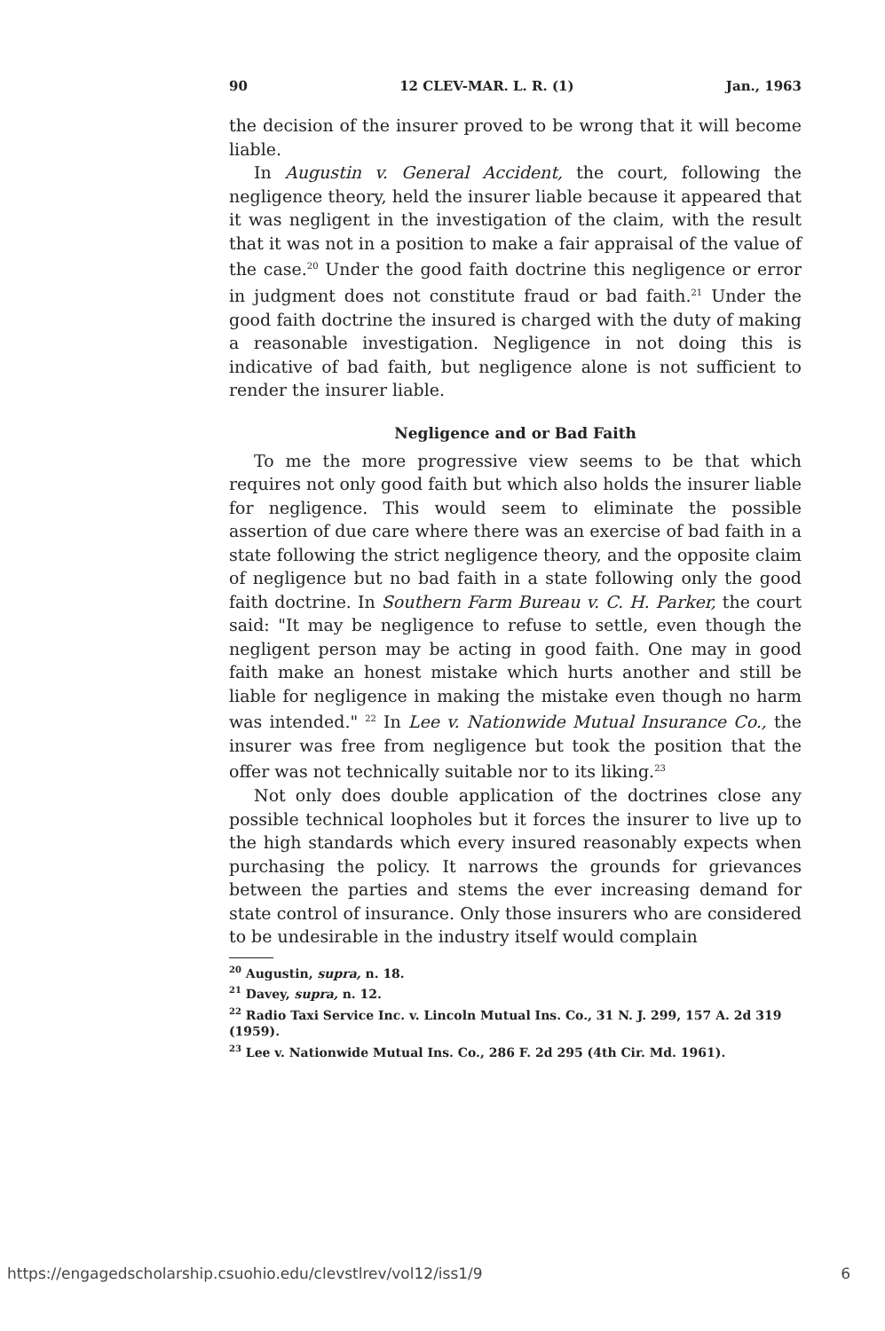90 12 CLEV-MAR. L. R. (1) Jan., 1963
the decision of the insurer proved to be wrong that it will become liable.
In Augustin v. General Accident, the court, following the negligence theory, held the insurer liable because it appeared that it was negligent in the investigation of the claim, with the result that it was not in a position to make a fair appraisal of the value of the case.<sup>20</sup> Under the good faith doctrine this negligence or error in judgment does not constitute fraud or bad faith.<sup>21</sup> Under the good faith doctrine the insured is charged with the duty of making a reasonable investigation. Negligence in not doing this is indicative of bad faith, but negligence alone is not sufficient to render the insurer liable.
Negligence and or Bad Faith
To me the more progressive view seems to be that which requires not only good faith but which also holds the insurer liable for negligence. This would seem to eliminate the possible assertion of due care where there was an exercise of bad faith in a state following the strict negligence theory, and the opposite claim of negligence but no bad faith in a state following only the good faith doctrine. In Southern Farm Bureau v. C. H. Parker, the court said: "It may be negligence to refuse to settle, even though the negligent person may be acting in good faith. One may in good faith make an honest mistake which hurts another and still be liable for negligence in making the mistake even though no harm was intended." <sup>22</sup> In Lee v. Nationwide Mutual Insurance Co., the insurer was free from negligence but took the position that the offer was not technically suitable nor to its liking.<sup>23</sup>
Not only does double application of the doctrines close any possible technical loopholes but it forces the insurer to live up to the high standards which every insured reasonably expects when purchasing the policy. It narrows the grounds for grievances between the parties and stems the ever increasing demand for state control of insurance. Only those insurers who are considered to be undesirable in the industry itself would complain
<sup>20</sup> Augustin, supra, n. 18.
<sup>21</sup> Davey, supra, n. 12.
<sup>22</sup> Radio Taxi Service Inc. v. Lincoln Mutual Ins. Co., 31 N. J. 299, 157 A. 2d 319 (1959).
<sup>23</sup> Lee v. Nationwide Mutual Ins. Co., 286 F. 2d 295 (4th Cir. Md. 1961).
https://engagedscholarship.csuohio.edu/clevstlrev/vol12/iss1/9 6